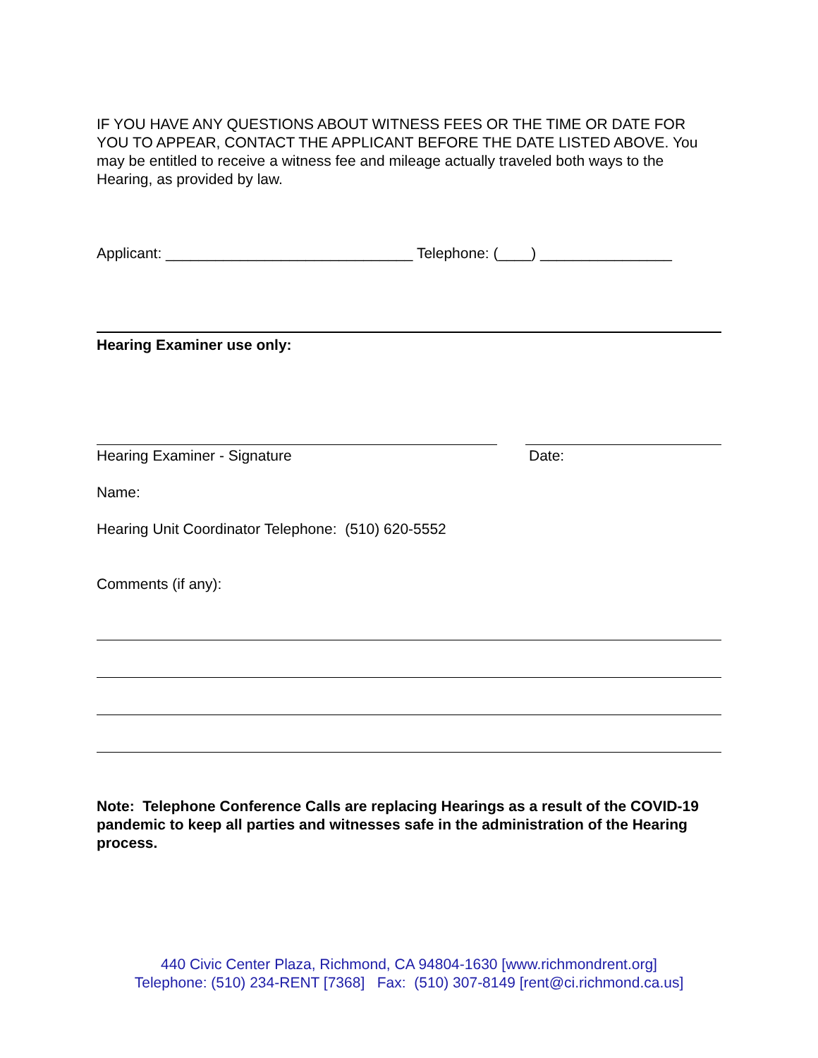IF YOU HAVE ANY QUESTIONS ABOUT WITNESS FEES OR THE TIME OR DATE FOR YOU TO APPEAR, CONTACT THE APPLICANT BEFORE THE DATE LISTED ABOVE. You may be entitled to receive a witness fee and mileage actually traveled both ways to the Hearing, as provided by law.
Applicant: ______________________________ Telephone: (____) ________________
Hearing Examiner use only:
Hearing Examiner - Signature Date:
Name:
Hearing Unit Coordinator Telephone: (510) 620-5552
Comments (if any):
Note: Telephone Conference Calls are replacing Hearings as a result of the COVID-19 pandemic to keep all parties and witnesses safe in the administration of the Hearing process.
440 Civic Center Plaza, Richmond, CA 94804-1630 [www.richmondrent.org]
Telephone: (510) 234-RENT [7368] Fax: (510) 307-8149 [rent@ci.richmond.ca.us]